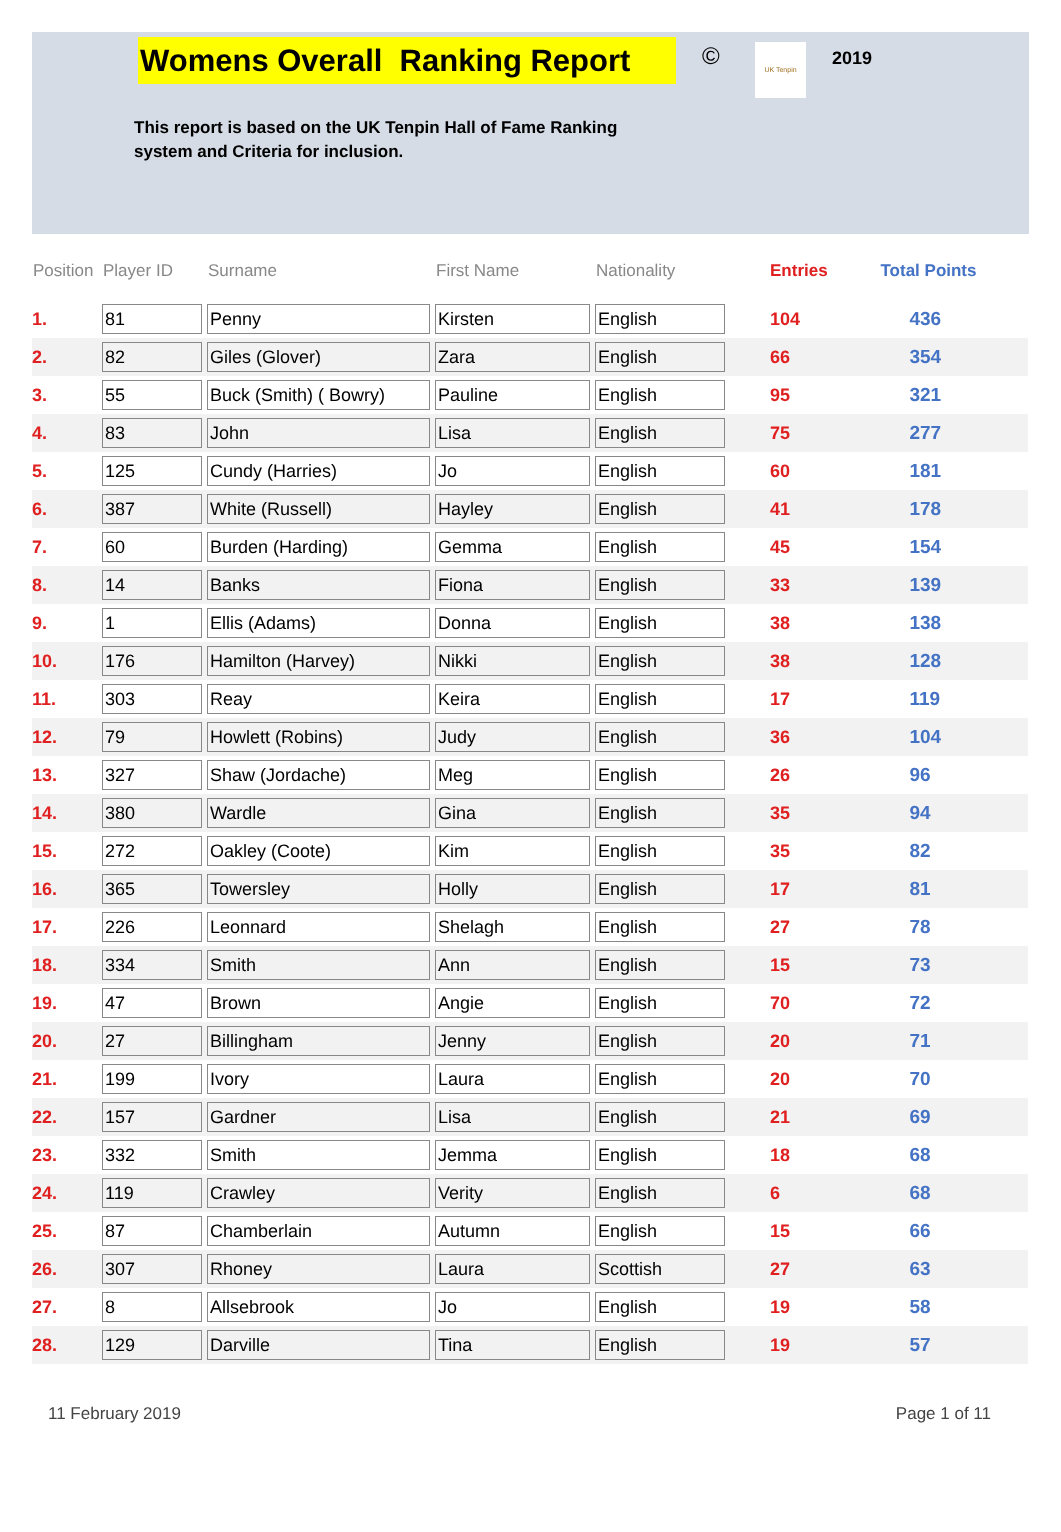Womens Overall Ranking Report
© UK Tenpin
2019
This report is based on the UK Tenpin Hall of Fame Ranking
system and Criteria for inclusion.
| Position | Player ID | Surname | First Name | Nationality | Entries | Total Points |
| --- | --- | --- | --- | --- | --- | --- |
| 1. | 81 | Penny | Kirsten | English | 104 | 436 |
| 2. | 82 | Giles (Glover) | Zara | English | 66 | 354 |
| 3. | 55 | Buck (Smith) ( Bowry) | Pauline | English | 95 | 321 |
| 4. | 83 | John | Lisa | English | 75 | 277 |
| 5. | 125 | Cundy (Harries) | Jo | English | 60 | 181 |
| 6. | 387 | White (Russell) | Hayley | English | 41 | 178 |
| 7. | 60 | Burden (Harding) | Gemma | English | 45 | 154 |
| 8. | 14 | Banks | Fiona | English | 33 | 139 |
| 9. | 1 | Ellis (Adams) | Donna | English | 38 | 138 |
| 10. | 176 | Hamilton (Harvey) | Nikki | English | 38 | 128 |
| 11. | 303 | Reay | Keira | English | 17 | 119 |
| 12. | 79 | Howlett (Robins) | Judy | English | 36 | 104 |
| 13. | 327 | Shaw (Jordache) | Meg | English | 26 | 96 |
| 14. | 380 | Wardle | Gina | English | 35 | 94 |
| 15. | 272 | Oakley (Coote) | Kim | English | 35 | 82 |
| 16. | 365 | Towersley | Holly | English | 17 | 81 |
| 17. | 226 | Leonnard | Shelagh | English | 27 | 78 |
| 18. | 334 | Smith | Ann | English | 15 | 73 |
| 19. | 47 | Brown | Angie | English | 70 | 72 |
| 20. | 27 | Billingham | Jenny | English | 20 | 71 |
| 21. | 199 | Ivory | Laura | English | 20 | 70 |
| 22. | 157 | Gardner | Lisa | English | 21 | 69 |
| 23. | 332 | Smith | Jemma | English | 18 | 68 |
| 24. | 119 | Crawley | Verity | English | 6 | 68 |
| 25. | 87 | Chamberlain | Autumn | English | 15 | 66 |
| 26. | 307 | Rhoney | Laura | Scottish | 27 | 63 |
| 27. | 8 | Allsebrook | Jo | English | 19 | 58 |
| 28. | 129 | Darville | Tina | English | 19 | 57 |
11 February 2019 Page 1 of 11